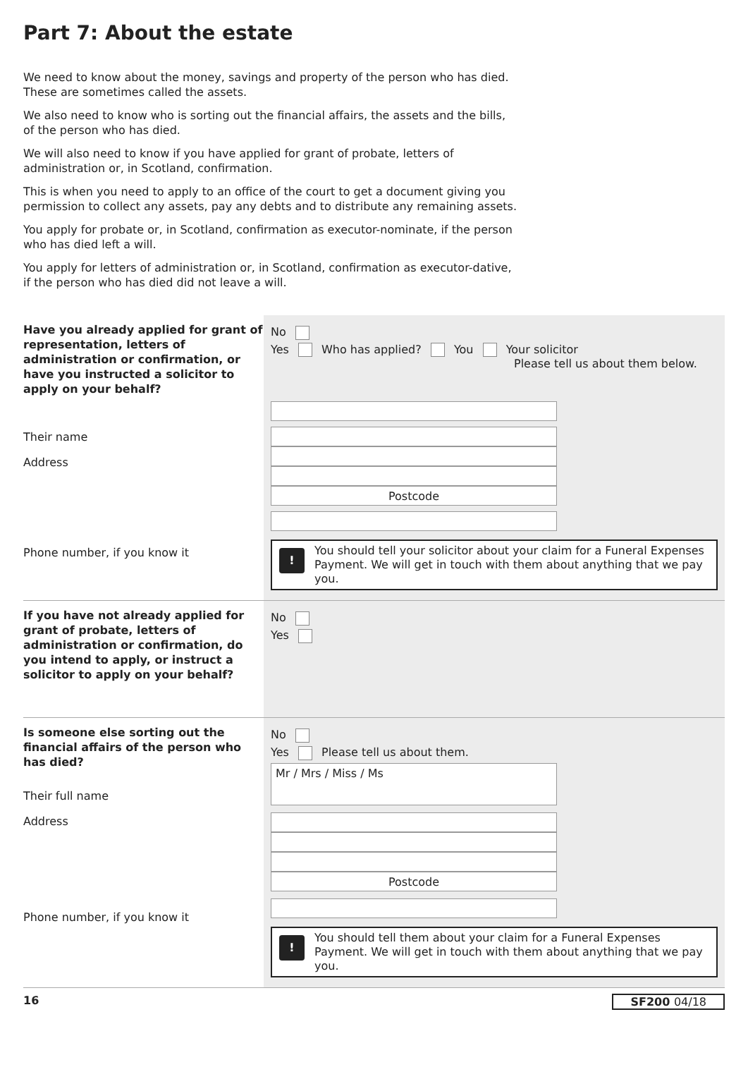Part 7: About the estate
We need to know about the money, savings and property of the person who has died. These are sometimes called the assets.
We also need to know who is sorting out the financial affairs, the assets and the bills, of the person who has died.
We will also need to know if you have applied for grant of probate, letters of administration or, in Scotland, confirmation.
This is when you need to apply to an office of the court to get a document giving you permission to collect any assets, pay any debts and to distribute any remaining assets.
You apply for probate or, in Scotland, confirmation as executor-nominate, if the person who has died left a will.
You apply for letters of administration or, in Scotland, confirmation as executor-dative, if the person who has died did not leave a will.
Have you already applied for grant of representation, letters of administration or confirmation, or have you instructed a solicitor to apply on your behalf?
Their name
Address
Phone number, if you know it
No
Yes Who has applied? You Your solicitor
Please tell us about them below.
Postcode
!
You should tell your solicitor about your claim for a Funeral Expenses Payment. We will get in touch with them about anything that we pay you.
If you have not already applied for grant of probate, letters of administration or confirmation, do you intend to apply, or instruct a solicitor to apply on your behalf?
No
Yes
Is someone else sorting out the financial affairs of the person who has died?
Their full name
Address
Phone number, if you know it
No
Yes Please tell us about them.
Mr / Mrs / Miss / Ms
Postcode
!
You should tell them about your claim for a Funeral Expenses Payment. We will get in touch with them about anything that we pay you.
16 SF200 04/18